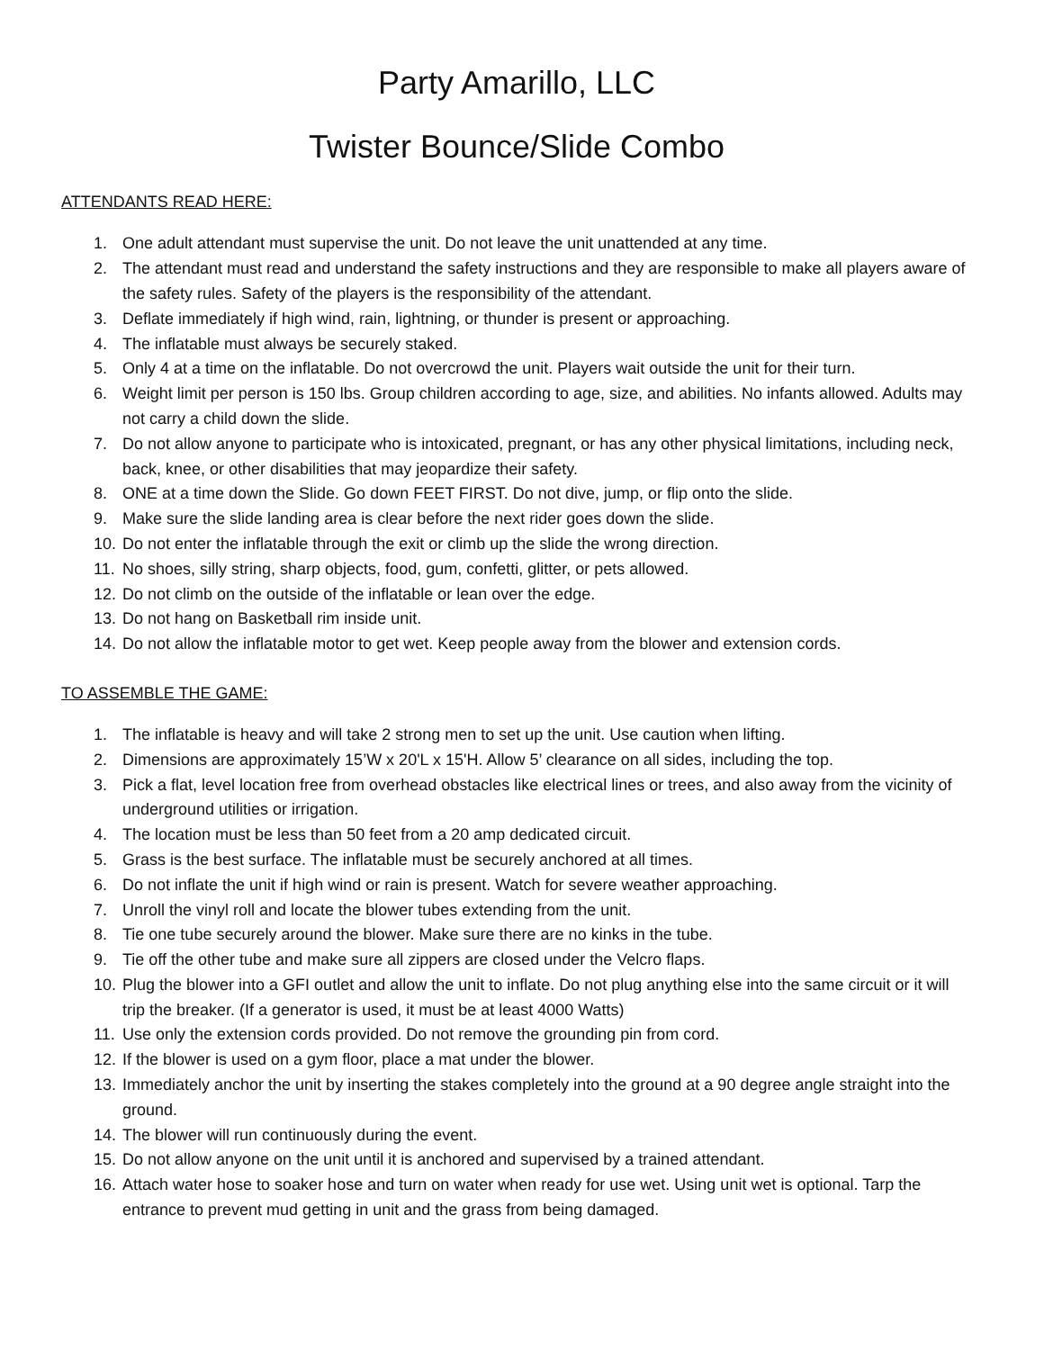Party Amarillo, LLC
Twister Bounce/Slide Combo
ATTENDANTS READ HERE:
1. One adult attendant must supervise the unit. Do not leave the unit unattended at any time.
2. The attendant must read and understand the safety instructions and they are responsible to make all players aware of the safety rules. Safety of the players is the responsibility of the attendant.
3. Deflate immediately if high wind, rain, lightning, or thunder is present or approaching.
4. The inflatable must always be securely staked.
5. Only 4 at a time on the inflatable. Do not overcrowd the unit. Players wait outside the unit for their turn.
6. Weight limit per person is 150 lbs. Group children according to age, size, and abilities. No infants allowed. Adults may not carry a child down the slide.
7. Do not allow anyone to participate who is intoxicated, pregnant, or has any other physical limitations, including neck, back, knee, or other disabilities that may jeopardize their safety.
8. ONE at a time down the Slide. Go down FEET FIRST. Do not dive, jump, or flip onto the slide.
9. Make sure the slide landing area is clear before the next rider goes down the slide.
10. Do not enter the inflatable through the exit or climb up the slide the wrong direction.
11. No shoes, silly string, sharp objects, food, gum, confetti, glitter, or pets allowed.
12. Do not climb on the outside of the inflatable or lean over the edge.
13. Do not hang on Basketball rim inside unit.
14. Do not allow the inflatable motor to get wet. Keep people away from the blower and extension cords.
TO ASSEMBLE THE GAME:
1. The inflatable is heavy and will take 2 strong men to set up the unit. Use caution when lifting.
2. Dimensions are approximately 15’W x 20'L x 15'H. Allow 5’ clearance on all sides, including the top.
3. Pick a flat, level location free from overhead obstacles like electrical lines or trees, and also away from the vicinity of underground utilities or irrigation.
4. The location must be less than 50 feet from a 20 amp dedicated circuit.
5. Grass is the best surface. The inflatable must be securely anchored at all times.
6. Do not inflate the unit if high wind or rain is present. Watch for severe weather approaching.
7. Unroll the vinyl roll and locate the blower tubes extending from the unit.
8. Tie one tube securely around the blower. Make sure there are no kinks in the tube.
9. Tie off the other tube and make sure all zippers are closed under the Velcro flaps.
10. Plug the blower into a GFI outlet and allow the unit to inflate. Do not plug anything else into the same circuit or it will trip the breaker. (If a generator is used, it must be at least 4000 Watts)
11. Use only the extension cords provided. Do not remove the grounding pin from cord.
12. If the blower is used on a gym floor, place a mat under the blower.
13. Immediately anchor the unit by inserting the stakes completely into the ground at a 90 degree angle straight into the ground.
14. The blower will run continuously during the event.
15. Do not allow anyone on the unit until it is anchored and supervised by a trained attendant.
16. Attach water hose to soaker hose and turn on water when ready for use wet. Using unit wet is optional. Tarp the entrance to prevent mud getting in unit and the grass from being damaged.